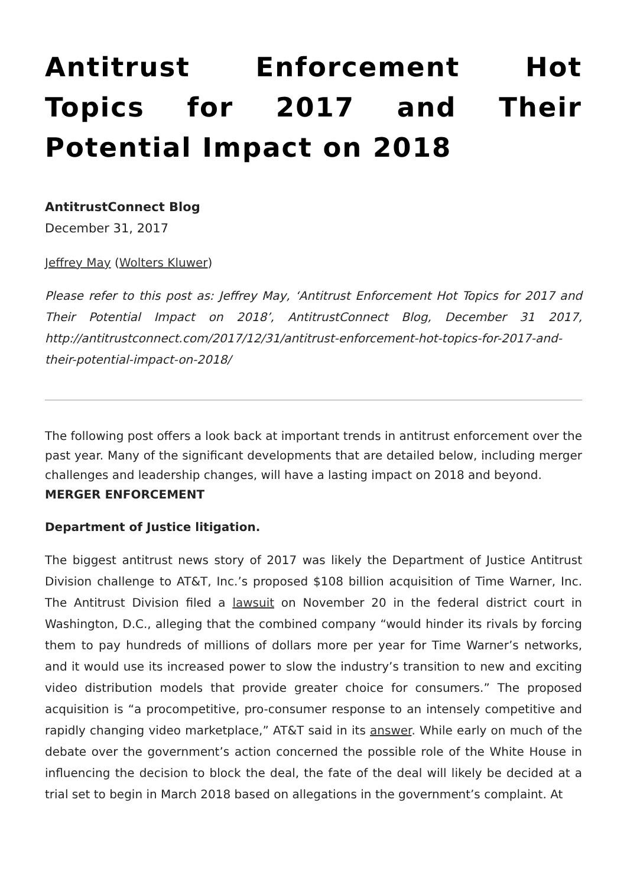Antitrust Enforcement Hot Topics for 2017 and Their Potential Impact on 2018
AntitrustConnect Blog
December 31, 2017
Jeffrey May (Wolters Kluwer)
Please refer to this post as: Jeffrey May, ‘Antitrust Enforcement Hot Topics for 2017 and Their Potential Impact on 2018’, AntitrustConnect Blog, December 31 2017, http://antitrustconnect.com/2017/12/31/antitrust-enforcement-hot-topics-for-2017-and-their-potential-impact-on-2018/
The following post offers a look back at important trends in antitrust enforcement over the past year. Many of the significant developments that are detailed below, including merger challenges and leadership changes, will have a lasting impact on 2018 and beyond.
MERGER ENFORCEMENT
Department of Justice litigation.
The biggest antitrust news story of 2017 was likely the Department of Justice Antitrust Division challenge to AT&T, Inc.’s proposed $108 billion acquisition of Time Warner, Inc. The Antitrust Division filed a lawsuit on November 20 in the federal district court in Washington, D.C., alleging that the combined company “would hinder its rivals by forcing them to pay hundreds of millions of dollars more per year for Time Warner’s networks, and it would use its increased power to slow the industry’s transition to new and exciting video distribution models that provide greater choice for consumers.” The proposed acquisition is “a procompetitive, pro-consumer response to an intensely competitive and rapidly changing video marketplace,” AT&T said in its answer. While early on much of the debate over the government’s action concerned the possible role of the White House in influencing the decision to block the deal, the fate of the deal will likely be decided at a trial set to begin in March 2018 based on allegations in the government’s complaint. At